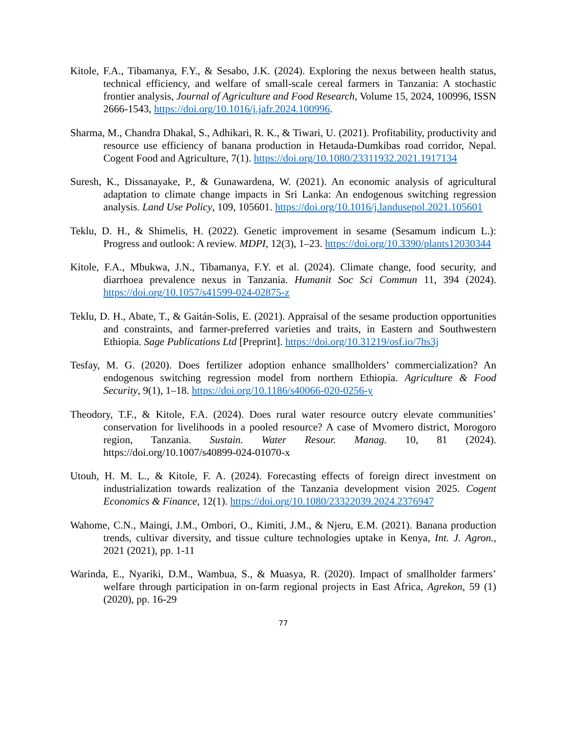Kitole, F.A., Tibamanya, F.Y., & Sesabo, J.K. (2024). Exploring the nexus between health status, technical efficiency, and welfare of small-scale cereal farmers in Tanzania: A stochastic frontier analysis, Journal of Agriculture and Food Research, Volume 15, 2024, 100996, ISSN 2666-1543, https://doi.org/10.1016/j.jafr.2024.100996.
Sharma, M., Chandra Dhakal, S., Adhikari, R. K., & Tiwari, U. (2021). Profitability, productivity and resource use efficiency of banana production in Hetauda-Dumkibas road corridor, Nepal. Cogent Food and Agriculture, 7(1). https://doi.org/10.1080/23311932.2021.1917134
Suresh, K., Dissanayake, P., & Gunawardena, W. (2021). An economic analysis of agricultural adaptation to climate change impacts in Sri Lanka: An endogenous switching regression analysis. Land Use Policy, 109, 105601. https://doi.org/10.1016/j.landusepol.2021.105601
Teklu, D. H., & Shimelis, H. (2022). Genetic improvement in sesame (Sesamum indicum L.): Progress and outlook: A review. MDPI, 12(3), 1–23. https://doi.org/10.3390/plants12030344
Kitole, F.A., Mbukwa, J.N., Tibamanya, F.Y. et al. (2024). Climate change, food security, and diarrhoea prevalence nexus in Tanzania. Humanit Soc Sci Commun 11, 394 (2024). https://doi.org/10.1057/s41599-024-02875-z
Teklu, D. H., Abate, T., & Gaitán-Solis, E. (2021). Appraisal of the sesame production opportunities and constraints, and farmer-preferred varieties and traits, in Eastern and Southwestern Ethiopia. Sage Publications Ltd [Preprint]. https://doi.org/10.31219/osf.io/7hs3j
Tesfay, M. G. (2020). Does fertilizer adoption enhance smallholders’ commercialization? An endogenous switching regression model from northern Ethiopia. Agriculture & Food Security, 9(1), 1–18. https://doi.org/10.1186/s40066-020-0256-y
Theodory, T.F., & Kitole, F.A. (2024). Does rural water resource outcry elevate communities’ conservation for livelihoods in a pooled resource? A case of Mvomero district, Morogoro region, Tanzania. Sustain. Water Resour. Manag. 10, 81 (2024). https://doi.org/10.1007/s40899-024-01070-x
Utouh, H. M. L., & Kitole, F. A. (2024). Forecasting effects of foreign direct investment on industrialization towards realization of the Tanzania development vision 2025. Cogent Economics & Finance, 12(1). https://doi.org/10.1080/23322039.2024.2376947
Wahome, C.N., Maingi, J.M., Ombori, O., Kimiti, J.M., & Njeru, E.M. (2021). Banana production trends, cultivar diversity, and tissue culture technologies uptake in Kenya, Int. J. Agron., 2021 (2021), pp. 1-11
Warinda, E., Nyariki, D.M., Wambua, S., & Muasya, R. (2020). Impact of smallholder farmers’ welfare through participation in on-farm regional projects in East Africa, Agrekon, 59 (1) (2020), pp. 16-29
77